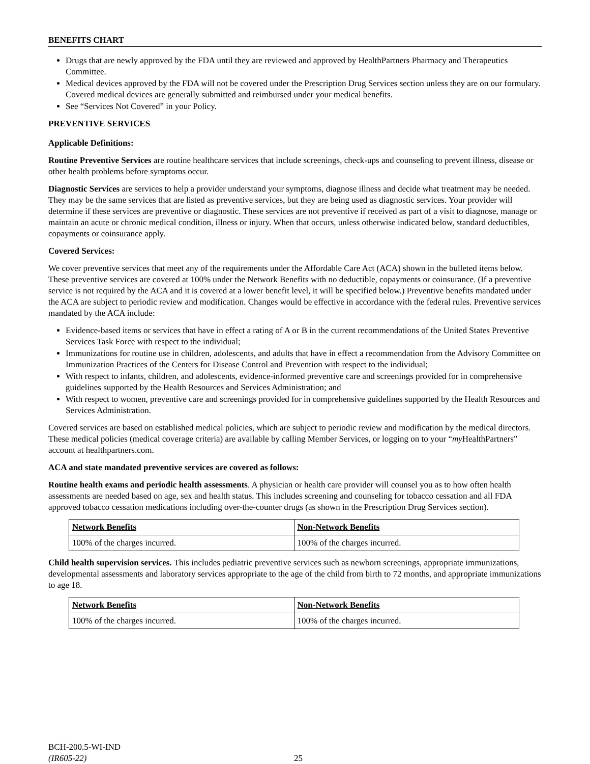BENEFITS CHART
Drugs that are newly approved by the FDA until they are reviewed and approved by HealthPartners Pharmacy and Therapeutics Committee.
Medical devices approved by the FDA will not be covered under the Prescription Drug Services section unless they are on our formulary. Covered medical devices are generally submitted and reimbursed under your medical benefits.
See “Services Not Covered” in your Policy.
PREVENTIVE SERVICES
Applicable Definitions:
Routine Preventive Services are routine healthcare services that include screenings, check-ups and counseling to prevent illness, disease or other health problems before symptoms occur.
Diagnostic Services are services to help a provider understand your symptoms, diagnose illness and decide what treatment may be needed. They may be the same services that are listed as preventive services, but they are being used as diagnostic services. Your provider will determine if these services are preventive or diagnostic. These services are not preventive if received as part of a visit to diagnose, manage or maintain an acute or chronic medical condition, illness or injury. When that occurs, unless otherwise indicated below, standard deductibles, copayments or coinsurance apply.
Covered Services:
We cover preventive services that meet any of the requirements under the Affordable Care Act (ACA) shown in the bulleted items below. These preventive services are covered at 100% under the Network Benefits with no deductible, copayments or coinsurance. (If a preventive service is not required by the ACA and it is covered at a lower benefit level, it will be specified below.) Preventive benefits mandated under the ACA are subject to periodic review and modification. Changes would be effective in accordance with the federal rules. Preventive services mandated by the ACA include:
Evidence-based items or services that have in effect a rating of A or B in the current recommendations of the United States Preventive Services Task Force with respect to the individual;
Immunizations for routine use in children, adolescents, and adults that have in effect a recommendation from the Advisory Committee on Immunization Practices of the Centers for Disease Control and Prevention with respect to the individual;
With respect to infants, children, and adolescents, evidence-informed preventive care and screenings provided for in comprehensive guidelines supported by the Health Resources and Services Administration; and
With respect to women, preventive care and screenings provided for in comprehensive guidelines supported by the Health Resources and Services Administration.
Covered services are based on established medical policies, which are subject to periodic review and modification by the medical directors. These medical policies (medical coverage criteria) are available by calling Member Services, or logging on to your “my HealthPartners” account at healthpartners.com.
ACA and state mandated preventive services are covered as follows:
Routine health exams and periodic health assessments. A physician or health care provider will counsel you as to how often health assessments are needed based on age, sex and health status. This includes screening and counseling for tobacco cessation and all FDA approved tobacco cessation medications including over-the-counter drugs (as shown in the Prescription Drug Services section).
| Network Benefits | Non-Network Benefits |
| --- | --- |
| 100% of the charges incurred. | 100% of the charges incurred. |
Child health supervision services. This includes pediatric preventive services such as newborn screenings, appropriate immunizations, developmental assessments and laboratory services appropriate to the age of the child from birth to 72 months, and appropriate immunizations to age 18.
| Network Benefits | Non-Network Benefits |
| --- | --- |
| 100% of the charges incurred. | 100% of the charges incurred. |
BCH-200.5-WI-IND
(IR605-22) 25